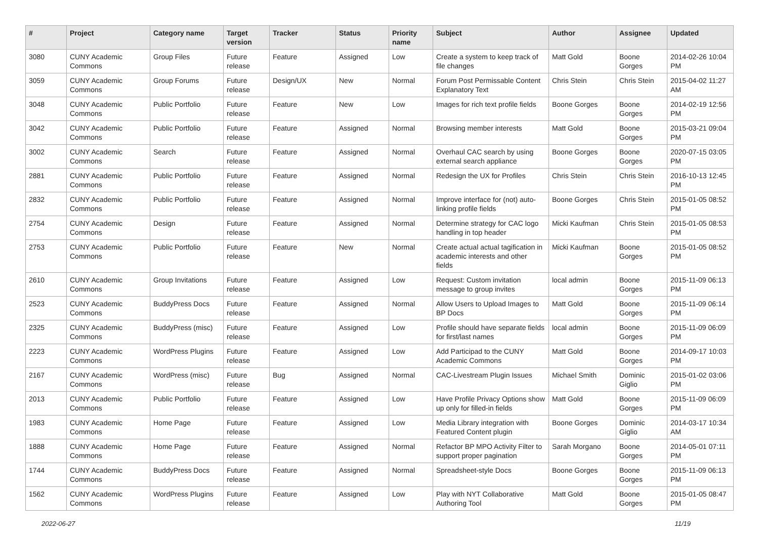| # | Project | Category name | Target version | Tracker | Status | Priority name | Subject | Author | Assignee | Updated |
| --- | --- | --- | --- | --- | --- | --- | --- | --- | --- | --- |
| 3080 | CUNY Academic Commons | Group Files | Future release | Feature | Assigned | Low | Create a system to keep track of file changes | Matt Gold | Boone Gorges | 2014-02-26 10:04 PM |
| 3059 | CUNY Academic Commons | Group Forums | Future release | Design/UX | New | Normal | Forum Post Permissable Content Explanatory Text | Chris Stein | Chris Stein | 2015-04-02 11:27 AM |
| 3048 | CUNY Academic Commons | Public Portfolio | Future release | Feature | New | Low | Images for rich text profile fields | Boone Gorges | Boone Gorges | 2014-02-19 12:56 PM |
| 3042 | CUNY Academic Commons | Public Portfolio | Future release | Feature | Assigned | Normal | Browsing member interests | Matt Gold | Boone Gorges | 2015-03-21 09:04 PM |
| 3002 | CUNY Academic Commons | Search | Future release | Feature | Assigned | Normal | Overhaul CAC search by using external search appliance | Boone Gorges | Boone Gorges | 2020-07-15 03:05 PM |
| 2881 | CUNY Academic Commons | Public Portfolio | Future release | Feature | Assigned | Normal | Redesign the UX for Profiles | Chris Stein | Chris Stein | 2016-10-13 12:45 PM |
| 2832 | CUNY Academic Commons | Public Portfolio | Future release | Feature | Assigned | Normal | Improve interface for (not) auto-linking profile fields | Boone Gorges | Chris Stein | 2015-01-05 08:52 PM |
| 2754 | CUNY Academic Commons | Design | Future release | Feature | Assigned | Normal | Determine strategy for CAC logo handling in top header | Micki Kaufman | Chris Stein | 2015-01-05 08:53 PM |
| 2753 | CUNY Academic Commons | Public Portfolio | Future release | Feature | New | Normal | Create actual actual tagification in academic interests and other fields | Micki Kaufman | Boone Gorges | 2015-01-05 08:52 PM |
| 2610 | CUNY Academic Commons | Group Invitations | Future release | Feature | Assigned | Low | Request: Custom invitation message to group invites | local admin | Boone Gorges | 2015-11-09 06:13 PM |
| 2523 | CUNY Academic Commons | BuddyPress Docs | Future release | Feature | Assigned | Normal | Allow Users to Upload Images to BP Docs | Matt Gold | Boone Gorges | 2015-11-09 06:14 PM |
| 2325 | CUNY Academic Commons | BuddyPress (misc) | Future release | Feature | Assigned | Low | Profile should have separate fields for first/last names | local admin | Boone Gorges | 2015-11-09 06:09 PM |
| 2223 | CUNY Academic Commons | WordPress Plugins | Future release | Feature | Assigned | Low | Add Participad to the CUNY Academic Commons | Matt Gold | Boone Gorges | 2014-09-17 10:03 PM |
| 2167 | CUNY Academic Commons | WordPress (misc) | Future release | Bug | Assigned | Normal | CAC-Livestream Plugin Issues | Michael Smith | Dominic Giglio | 2015-01-02 03:06 PM |
| 2013 | CUNY Academic Commons | Public Portfolio | Future release | Feature | Assigned | Low | Have Profile Privacy Options show up only for filled-in fields | Matt Gold | Boone Gorges | 2015-11-09 06:09 PM |
| 1983 | CUNY Academic Commons | Home Page | Future release | Feature | Assigned | Low | Media Library integration with Featured Content plugin | Boone Gorges | Dominic Giglio | 2014-03-17 10:34 AM |
| 1888 | CUNY Academic Commons | Home Page | Future release | Feature | Assigned | Normal | Refactor BP MPO Activity Filter to support proper pagination | Sarah Morgano | Boone Gorges | 2014-05-01 07:11 PM |
| 1744 | CUNY Academic Commons | BuddyPress Docs | Future release | Feature | Assigned | Normal | Spreadsheet-style Docs | Boone Gorges | Boone Gorges | 2015-11-09 06:13 PM |
| 1562 | CUNY Academic Commons | WordPress Plugins | Future release | Feature | Assigned | Low | Play with NYT Collaborative Authoring Tool | Matt Gold | Boone Gorges | 2015-01-05 08:47 PM |
2022-06-27 11/19